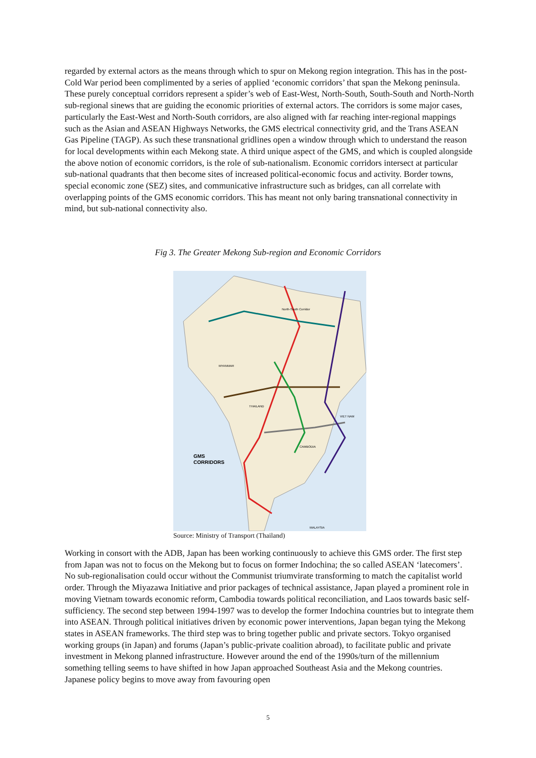regarded by external actors as the means through which to spur on Mekong region integration. This has in the post-Cold War period been complimented by a series of applied ‘economic corridors’ that span the Mekong peninsula. These purely conceptual corridors represent a spider’s web of East-West, North-South, South-South and North-North sub-regional sinews that are guiding the economic priorities of external actors. The corridors is some major cases, particularly the East-West and North-South corridors, are also aligned with far reaching inter-regional mappings such as the Asian and ASEAN Highways Networks, the GMS electrical connectivity grid, and the Trans ASEAN Gas Pipeline (TAGP). As such these transnational gridlines open a window through which to understand the reason for local developments within each Mekong state. A third unique aspect of the GMS, and which is coupled alongside the above notion of economic corridors, is the role of sub-nationalism. Economic corridors intersect at particular sub-national quadrants that then become sites of increased political-economic focus and activity. Border towns, special economic zone (SEZ) sites, and communicative infrastructure such as bridges, can all correlate with overlapping points of the GMS economic corridors. This has meant not only baring transnational connectivity in mind, but sub-national connectivity also.
Fig 3. The Greater Mekong Sub-region and Economic Corridors
GMS
CORRIDORS
North-South Corridor
THAILAND
MYANMAR
CAMBODIA
VIET NAM
MALAYSIA
Source: Ministry of Transport (Thailand)
Working in consort with the ADB, Japan has been working continuously to achieve this GMS order. The first step from Japan was not to focus on the Mekong but to focus on former Indochina; the so called ASEAN ‘latecomers’. No sub-regionalisation could occur without the Communist triumvirate transforming to match the capitalist world order. Through the Miyazawa Initiative and prior packages of technical assistance, Japan played a prominent role in moving Vietnam towards economic reform, Cambodia towards political reconciliation, and Laos towards basic self-sufficiency. The second step between 1994-1997 was to develop the former Indochina countries but to integrate them into ASEAN. Through political initiatives driven by economic power interventions, Japan began tying the Mekong states in ASEAN frameworks. The third step was to bring together public and private sectors. Tokyo organised working groups (in Japan) and forums (Japan’s public-private coalition abroad), to facilitate public and private investment in Mekong planned infrastructure. However around the end of the 1990s/turn of the millennium something telling seems to have shifted in how Japan approached Southeast Asia and the Mekong countries. Japanese policy begins to move away from favouring open
5